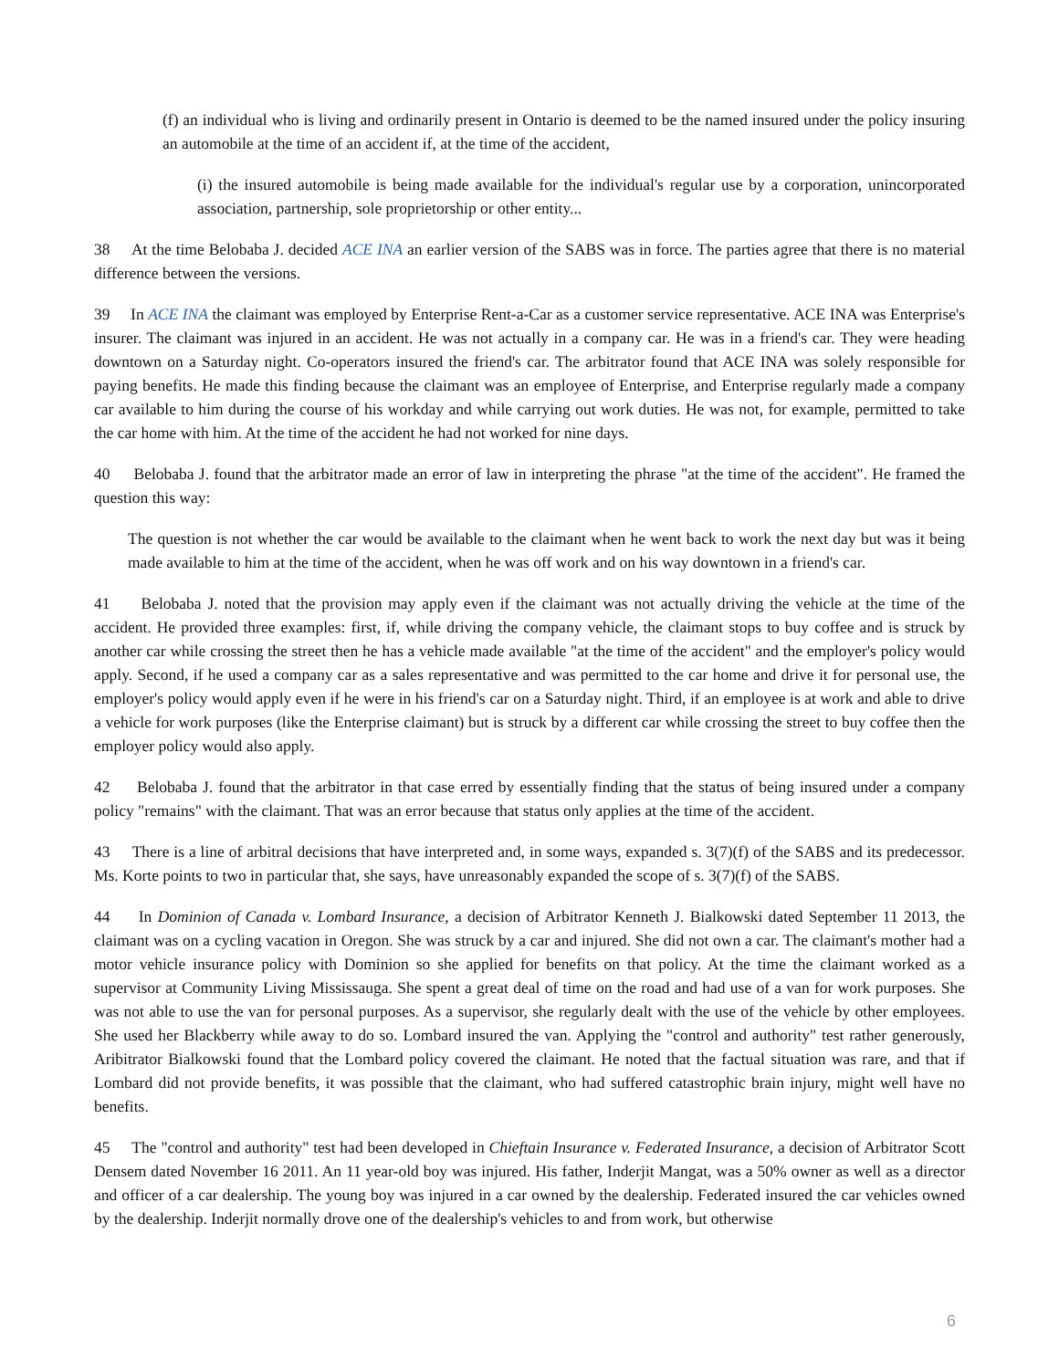(f) an individual who is living and ordinarily present in Ontario is deemed to be the named insured under the policy insuring an automobile at the time of an accident if, at the time of the accident,
(i) the insured automobile is being made available for the individual's regular use by a corporation, unincorporated association, partnership, sole proprietorship or other entity...
38 At the time Belobaba J. decided ACE INA an earlier version of the SABS was in force. The parties agree that there is no material difference between the versions.
39 In ACE INA the claimant was employed by Enterprise Rent-a-Car as a customer service representative. ACE INA was Enterprise's insurer. The claimant was injured in an accident. He was not actually in a company car. He was in a friend's car. They were heading downtown on a Saturday night. Co-operators insured the friend's car. The arbitrator found that ACE INA was solely responsible for paying benefits. He made this finding because the claimant was an employee of Enterprise, and Enterprise regularly made a company car available to him during the course of his workday and while carrying out work duties. He was not, for example, permitted to take the car home with him. At the time of the accident he had not worked for nine days.
40 Belobaba J. found that the arbitrator made an error of law in interpreting the phrase "at the time of the accident". He framed the question this way:
The question is not whether the car would be available to the claimant when he went back to work the next day but was it being made available to him at the time of the accident, when he was off work and on his way downtown in a friend's car.
41 Belobaba J. noted that the provision may apply even if the claimant was not actually driving the vehicle at the time of the accident. He provided three examples: first, if, while driving the company vehicle, the claimant stops to buy coffee and is struck by another car while crossing the street then he has a vehicle made available "at the time of the accident" and the employer's policy would apply. Second, if he used a company car as a sales representative and was permitted to the car home and drive it for personal use, the employer's policy would apply even if he were in his friend's car on a Saturday night. Third, if an employee is at work and able to drive a vehicle for work purposes (like the Enterprise claimant) but is struck by a different car while crossing the street to buy coffee then the employer policy would also apply.
42 Belobaba J. found that the arbitrator in that case erred by essentially finding that the status of being insured under a company policy "remains" with the claimant. That was an error because that status only applies at the time of the accident.
43 There is a line of arbitral decisions that have interpreted and, in some ways, expanded s. 3(7)(f) of the SABS and its predecessor. Ms. Korte points to two in particular that, she says, have unreasonably expanded the scope of s. 3(7)(f) of the SABS.
44 In Dominion of Canada v. Lombard Insurance, a decision of Arbitrator Kenneth J. Bialkowski dated September 11 2013, the claimant was on a cycling vacation in Oregon. She was struck by a car and injured. She did not own a car. The claimant's mother had a motor vehicle insurance policy with Dominion so she applied for benefits on that policy. At the time the claimant worked as a supervisor at Community Living Mississauga. She spent a great deal of time on the road and had use of a van for work purposes. She was not able to use the van for personal purposes. As a supervisor, she regularly dealt with the use of the vehicle by other employees. She used her Blackberry while away to do so. Lombard insured the van. Applying the "control and authority" test rather generously, Aribitrator Bialkowski found that the Lombard policy covered the claimant. He noted that the factual situation was rare, and that if Lombard did not provide benefits, it was possible that the claimant, who had suffered catastrophic brain injury, might well have no benefits.
45 The "control and authority" test had been developed in Chieftain Insurance v. Federated Insurance, a decision of Arbitrator Scott Densem dated November 16 2011. An 11 year-old boy was injured. His father, Inderjit Mangat, was a 50% owner as well as a director and officer of a car dealership. The young boy was injured in a car owned by the dealership. Federated insured the car vehicles owned by the dealership. Inderjit normally drove one of the dealership's vehicles to and from work, but otherwise
6